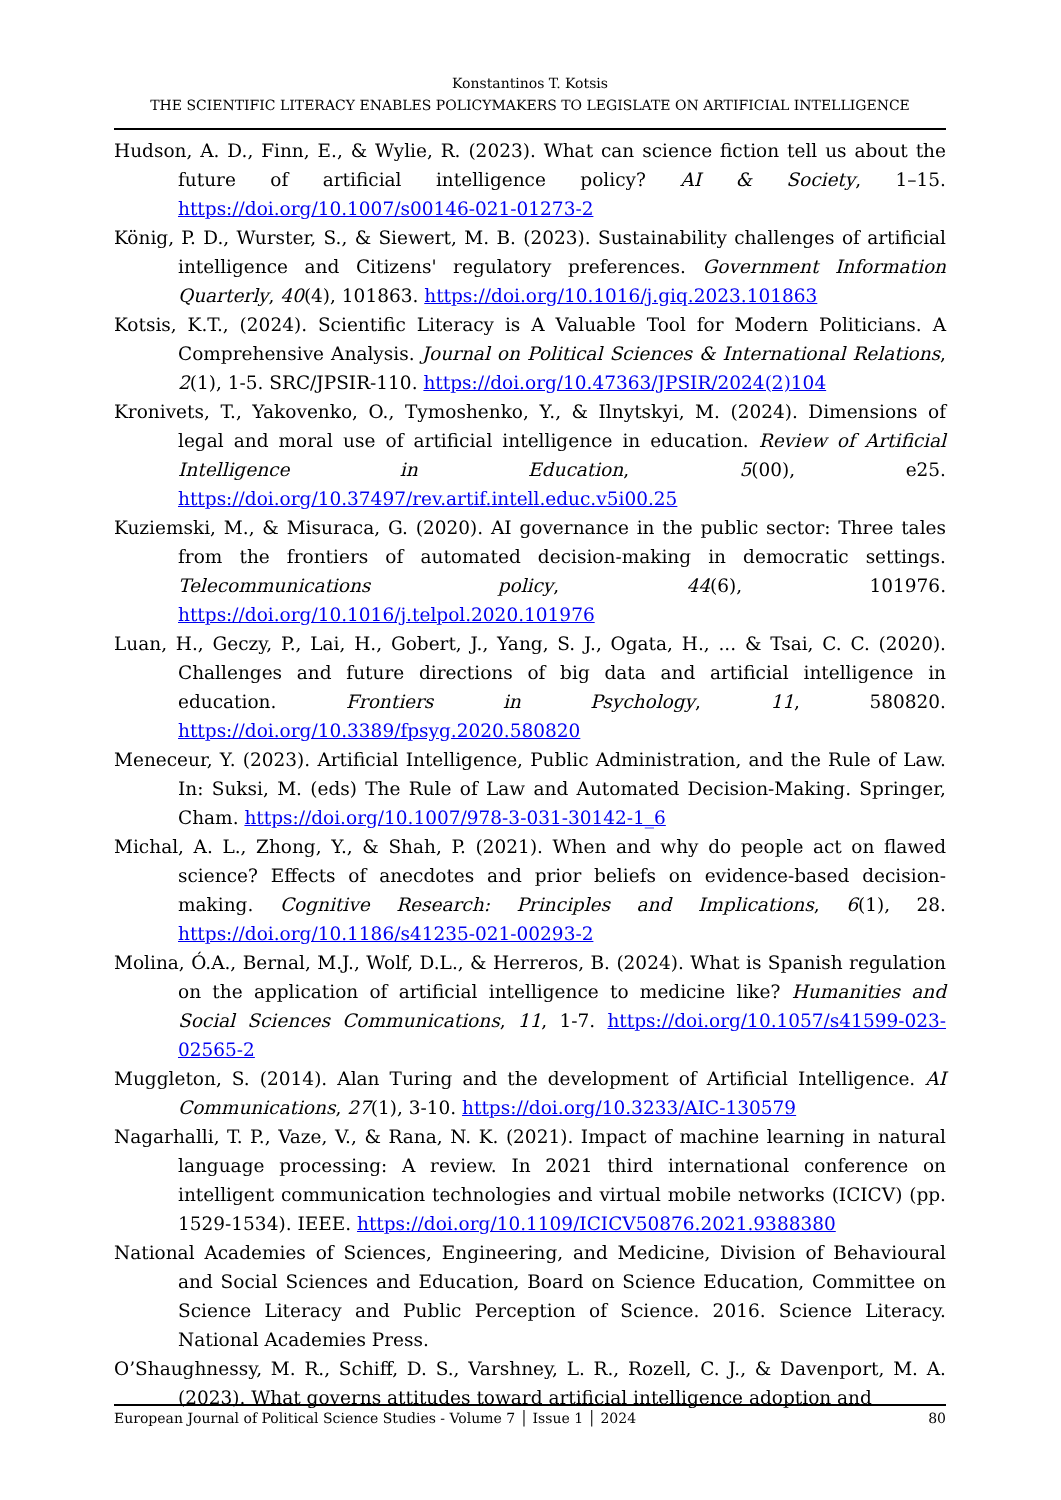Konstantinos T. Kotsis
THE SCIENTIFIC LITERACY ENABLES POLICYMAKERS TO LEGISLATE ON ARTIFICIAL INTELLIGENCE
Hudson, A. D., Finn, E., & Wylie, R. (2023). What can science fiction tell us about the future of artificial intelligence policy? AI & Society, 1–15. https://doi.org/10.1007/s00146-021-01273-2
König, P. D., Wurster, S., & Siewert, M. B. (2023). Sustainability challenges of artificial intelligence and Citizens' regulatory preferences. Government Information Quarterly, 40(4), 101863. https://doi.org/10.1016/j.giq.2023.101863
Kotsis, K.T., (2024). Scientific Literacy is A Valuable Tool for Modern Politicians. A Comprehensive Analysis. Journal on Political Sciences & International Relations, 2(1), 1-5. SRC/JPSIR-110. https://doi.org/10.47363/JPSIR/2024(2)104
Kronivets, T., Yakovenko, O., Tymoshenko, Y., & Ilnytskyi, M. (2024). Dimensions of legal and moral use of artificial intelligence in education. Review of Artificial Intelligence in Education, 5(00), e25. https://doi.org/10.37497/rev.artif.intell.educ.v5i00.25
Kuziemski, M., & Misuraca, G. (2020). AI governance in the public sector: Three tales from the frontiers of automated decision-making in democratic settings. Telecommunications policy, 44(6), 101976. https://doi.org/10.1016/j.telpol.2020.101976
Luan, H., Geczy, P., Lai, H., Gobert, J., Yang, S. J., Ogata, H., ... & Tsai, C. C. (2020). Challenges and future directions of big data and artificial intelligence in education. Frontiers in Psychology, 11, 580820. https://doi.org/10.3389/fpsyg.2020.580820
Meneceur, Y. (2023). Artificial Intelligence, Public Administration, and the Rule of Law. In: Suksi, M. (eds) The Rule of Law and Automated Decision-Making. Springer, Cham. https://doi.org/10.1007/978-3-031-30142-1_6
Michal, A. L., Zhong, Y., & Shah, P. (2021). When and why do people act on flawed science? Effects of anecdotes and prior beliefs on evidence-based decision-making. Cognitive Research: Principles and Implications, 6(1), 28. https://doi.org/10.1186/s41235-021-00293-2
Molina, Ó.A., Bernal, M.J., Wolf, D.L., & Herreros, B. (2024). What is Spanish regulation on the application of artificial intelligence to medicine like? Humanities and Social Sciences Communications, 11, 1-7. https://doi.org/10.1057/s41599-023-02565-2
Muggleton, S. (2014). Alan Turing and the development of Artificial Intelligence. AI Communications, 27(1), 3-10. https://doi.org/10.3233/AIC-130579
Nagarhalli, T. P., Vaze, V., & Rana, N. K. (2021). Impact of machine learning in natural language processing: A review. In 2021 third international conference on intelligent communication technologies and virtual mobile networks (ICICV) (pp. 1529-1534). IEEE. https://doi.org/10.1109/ICICV50876.2021.9388380
National Academies of Sciences, Engineering, and Medicine, Division of Behavioural and Social Sciences and Education, Board on Science Education, Committee on Science Literacy and Public Perception of Science. 2016. Science Literacy. National Academies Press.
O’Shaughnessy, M. R., Schiff, D. S., Varshney, L. R., Rozell, C. J., & Davenport, M. A. (2023). What governs attitudes toward artificial intelligence adoption and
European Journal of Political Science Studies - Volume 7 │ Issue 1 │ 2024 80